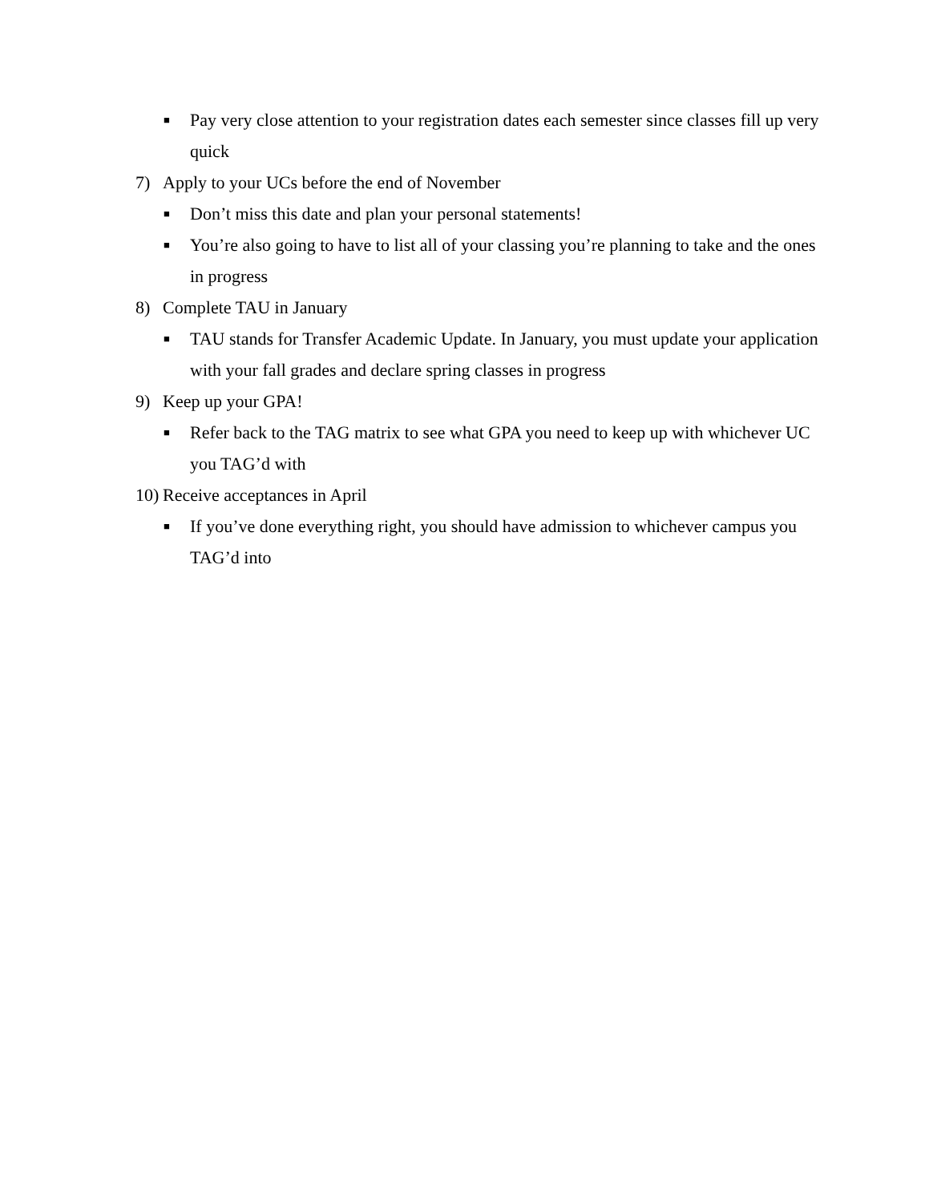■ Pay very close attention to your registration dates each semester since classes fill up very quick
7) Apply to your UCs before the end of November
■ Don’t miss this date and plan your personal statements!
■ You’re also going to have to list all of your classing you’re planning to take and the ones in progress
8) Complete TAU in January
■ TAU stands for Transfer Academic Update. In January, you must update your application with your fall grades and declare spring classes in progress
9) Keep up your GPA!
■ Refer back to the TAG matrix to see what GPA you need to keep up with whichever UC you TAG’d with
10) Receive acceptances in April
■ If you’ve done everything right, you should have admission to whichever campus you TAG’d into